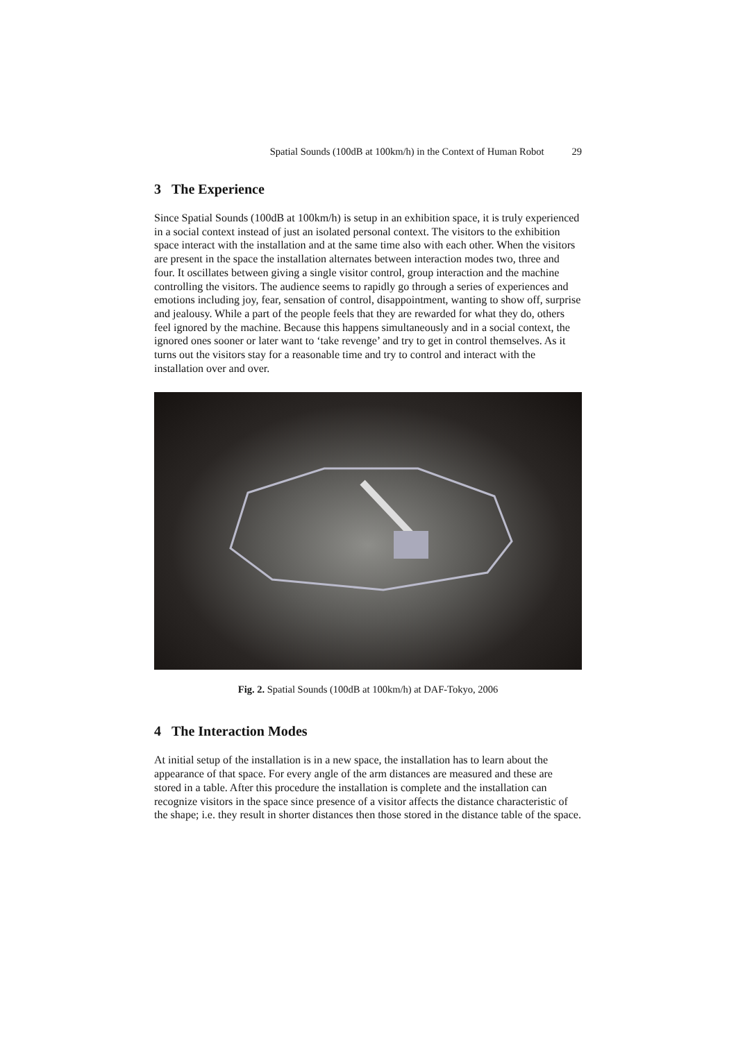Spatial Sounds (100dB at 100km/h) in the Context of Human Robot 29
3 The Experience
Since Spatial Sounds (100dB at 100km/h) is setup in an exhibition space, it is truly experienced in a social context instead of just an isolated personal context. The visitors to the exhibition space interact with the installation and at the same time also with each other. When the visitors are present in the space the installation alternates between interaction modes two, three and four. It oscillates between giving a single visitor control, group interaction and the machine controlling the visitors. The audience seems to rapidly go through a series of experiences and emotions including joy, fear, sensation of control, disappointment, wanting to show off, surprise and jealousy. While a part of the people feels that they are rewarded for what they do, others feel ignored by the machine. Because this happens simultaneously and in a social context, the ignored ones sooner or later want to ‘take revenge’ and try to get in control themselves. As it turns out the visitors stay for a reasonable time and try to control and interact with the installation over and over.
Fig. 2. Spatial Sounds (100dB at 100km/h) at DAF-Tokyo, 2006
4 The Interaction Modes
At initial setup of the installation is in a new space, the installation has to learn about the appearance of that space. For every angle of the arm distances are measured and these are stored in a table. After this procedure the installation is complete and the installation can recognize visitors in the space since presence of a visitor affects the distance characteristic of the shape; i.e. they result in shorter distances then those stored in the distance table of the space.